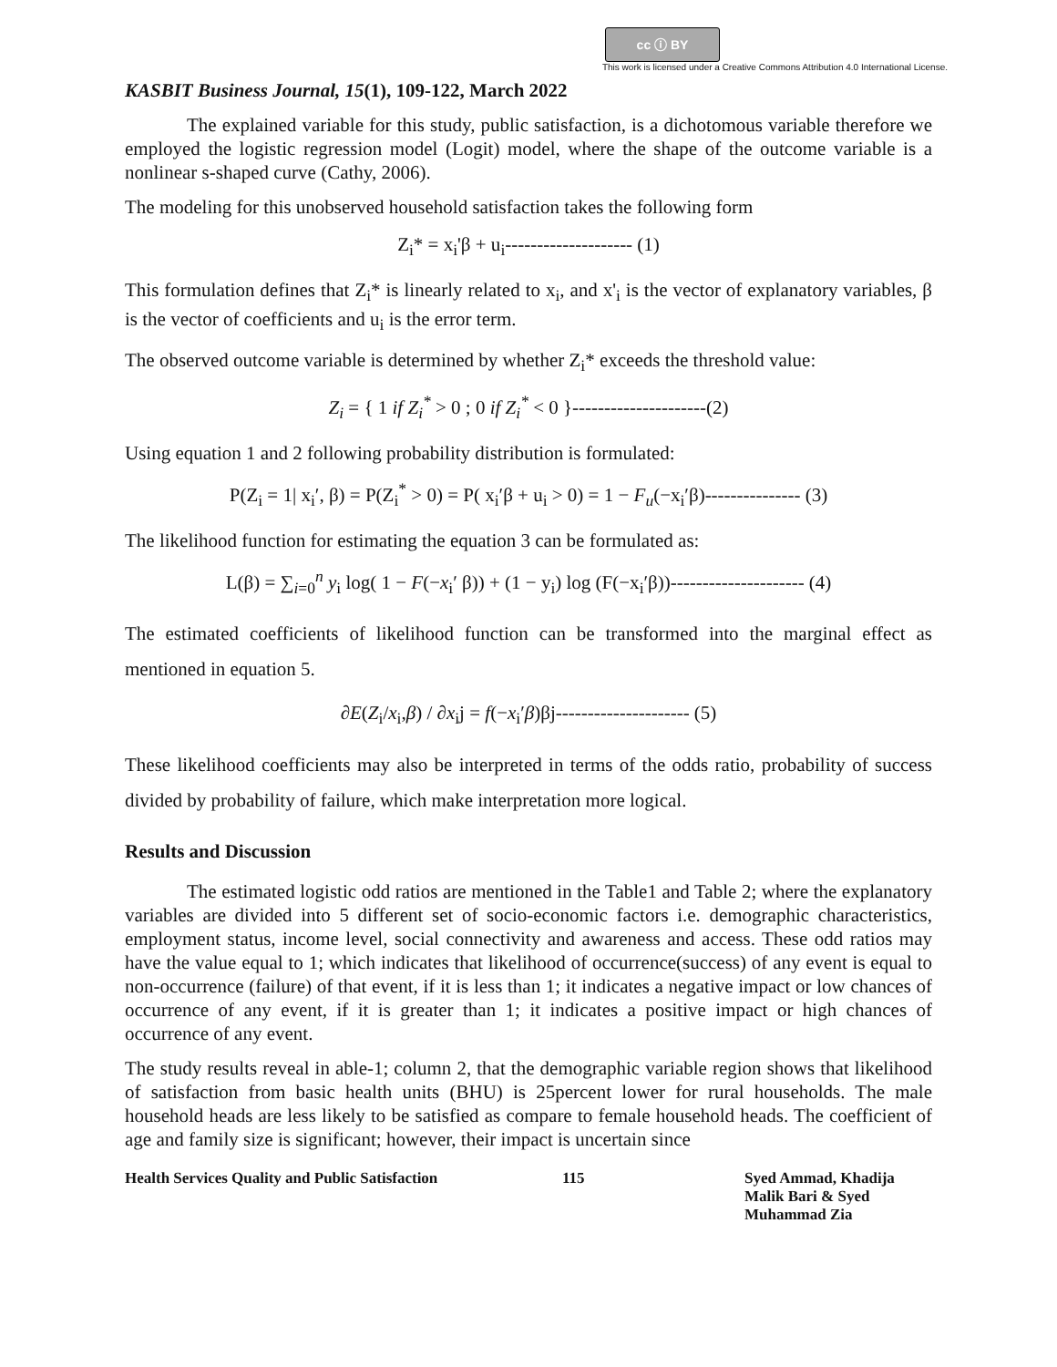cc ⓘ BY
This work is licensed under a Creative Commons Attribution 4.0 International License.
KASBIT Business Journal, 15(1), 109-122, March 2022
The explained variable for this study, public satisfaction, is a dichotomous variable therefore we employed the logistic regression model (Logit) model, where the shape of the outcome variable is a nonlinear s-shaped curve (Cathy, 2006).
The modeling for this unobserved household satisfaction takes the following form
Z<sub>i</sub>* = x<sub>i</sub>'β + u<sub>i</sub>-------------------- (1)
This formulation defines that Z<sub>i</sub>* is linearly related to x<sub>i</sub>, and x'<sub>i</sub> is the vector of explanatory variables, β is the vector of coefficients and u<sub>i</sub> is the error term.
The observed outcome variable is determined by whether Z<sub>i</sub>* exceeds the threshold value:
Z<sub>i</sub> = { 1 if Z<sub>i</sub><sup>*</sup> > 0 ; 0 if Z<sub>i</sub><sup>*</sup> < 0 }---------------------(2)
Using equation 1 and 2 following probability distribution is formulated:
P(Z<sub>i</sub> = 1| x<sub>i</sub>′, β) = P(Z<sub>i</sub><sup>*</sup> > 0) = P( x<sub>i</sub>′β + u<sub>i</sub> > 0) = 1 − F<sub>u</sub>(−x<sub>i</sub>′β)--------------- (3)
The likelihood function for estimating the equation 3 can be formulated as:
L(β) = ∑<sub>i=0</sub><sup>n</sup> y<sub>i</sub> log( 1 − F(−x<sub>i</sub>′ β)) + (1 − y<sub>i</sub>) log (F(−x<sub>i</sub>′β))--------------------- (4)
The estimated coefficients of likelihood function can be transformed into the marginal effect as mentioned in equation 5.
∂E(Z<sub>i</sub>/x<sub>i</sub>,β) / ∂x<sub>i</sub>j = f(−x<sub>i</sub>′β)βj--------------------- (5)
These likelihood coefficients may also be interpreted in terms of the odds ratio, probability of success divided by probability of failure, which make interpretation more logical.
Results and Discussion
The estimated logistic odd ratios are mentioned in the Table1 and Table 2; where the explanatory variables are divided into 5 different set of socio-economic factors i.e. demographic characteristics, employment status, income level, social connectivity and awareness and access. These odd ratios may have the value equal to 1; which indicates that likelihood of occurrence(success) of any event is equal to non-occurrence (failure) of that event, if it is less than 1; it indicates a negative impact or low chances of occurrence of any event, if it is greater than 1; it indicates a positive impact or high chances of occurrence of any event.
The study results reveal in able-1; column 2, that the demographic variable region shows that likelihood of satisfaction from basic health units (BHU) is 25percent lower for rural households. The male household heads are less likely to be satisfied as compare to female household heads. The coefficient of age and family size is significant; however, their impact is uncertain since
Health Services Quality and Public Satisfaction 115 Syed Ammad, Khadija
Malik Bari & Syed
Muhammad Zia